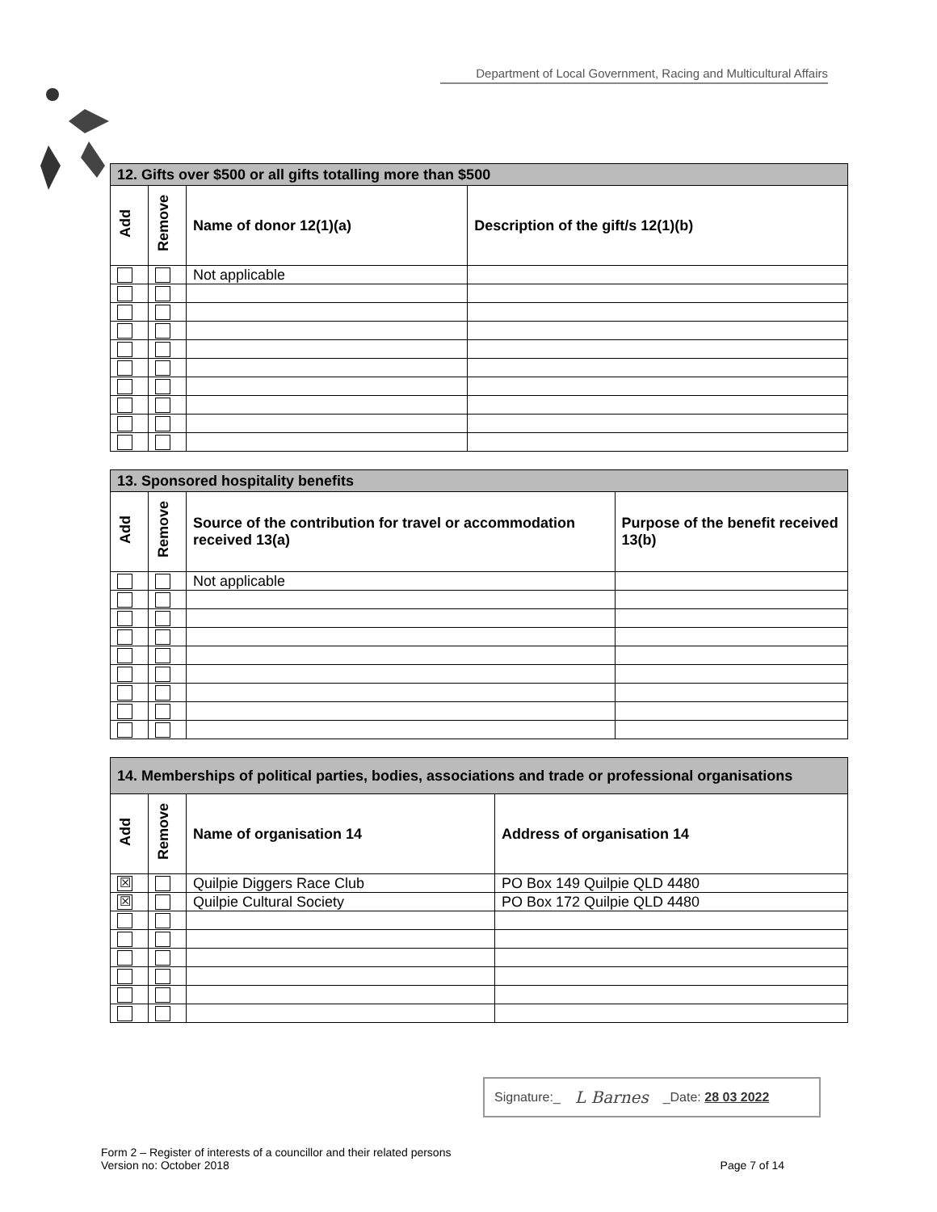Department of Local Government, Racing and Multicultural Affairs
| 12. Gifts over $500 or all gifts totalling more than $500 | | | |
| Add | Remove | Name of donor 12(1)(a) | Description of the gift/s 12(1)(b) |
| | | Not applicable | |
| 13. Sponsored hospitality benefits | | | |
| Add | Remove | Source of the contribution for travel or accommodation received 13(a) | Purpose of the benefit received 13(b) |
| | | Not applicable | |
| 14. Memberships of political parties, bodies, associations and trade or professional organisations | | | |
| Add | Remove | Name of organisation 14 | Address of organisation 14 |
| ☒ | | Quilpie Diggers Race Club | PO Box 149 Quilpie QLD 4480 |
| ☒ | | Quilpie Cultural Society | PO Box 172 Quilpie QLD 4480 |
Signature:_ L Barnes _Date: 28 03 2022
Form 2 – Register of interests of a councillor and their related persons
Version no: October 2018
Page 7 of 14